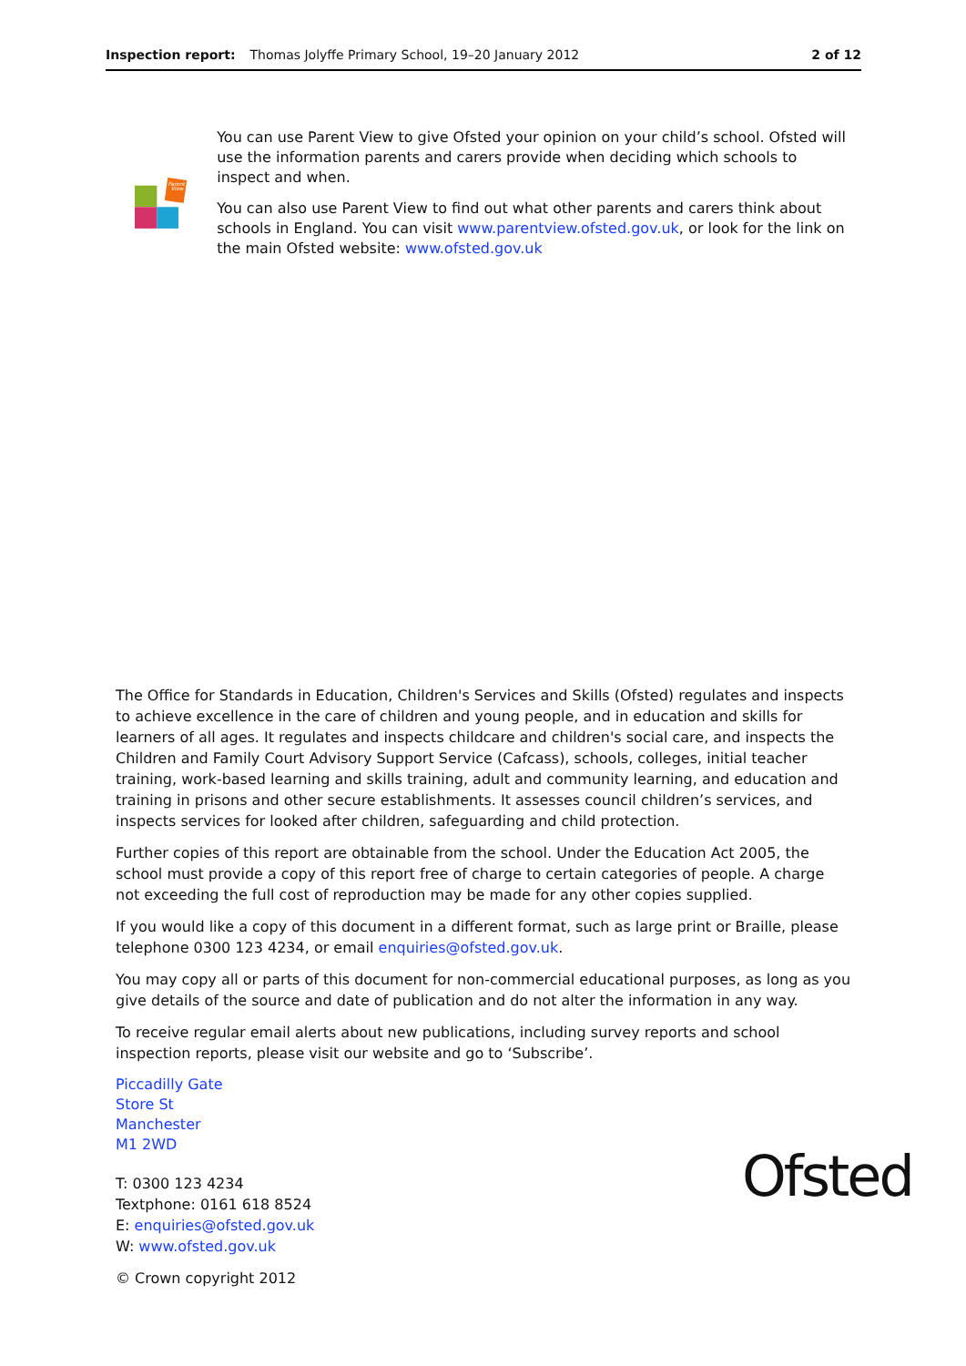Inspection report: Thomas Jolyffe Primary School, 19–20 January 2012 2 of 12
Parent
View
You can use Parent View to give Ofsted your opinion on your child’s school. Ofsted will use the information parents and carers provide when deciding which schools to inspect and when.
You can also use Parent View to find out what other parents and carers think about schools in England. You can visit www.parentview.ofsted.gov.uk, or look for the link on the main Ofsted website: www.ofsted.gov.uk
The Office for Standards in Education, Children's Services and Skills (Ofsted) regulates and inspects to achieve excellence in the care of children and young people, and in education and skills for learners of all ages. It regulates and inspects childcare and children's social care, and inspects the Children and Family Court Advisory Support Service (Cafcass), schools, colleges, initial teacher training, work-based learning and skills training, adult and community learning, and education and training in prisons and other secure establishments. It assesses council children’s services, and inspects services for looked after children, safeguarding and child protection.
Further copies of this report are obtainable from the school. Under the Education Act 2005, the school must provide a copy of this report free of charge to certain categories of people. A charge not exceeding the full cost of reproduction may be made for any other copies supplied.
If you would like a copy of this document in a different format, such as large print or Braille, please telephone 0300 123 4234, or email enquiries@ofsted.gov.uk.
You may copy all or parts of this document for non-commercial educational purposes, as long as you give details of the source and date of publication and do not alter the information in any way.
To receive regular email alerts about new publications, including survey reports and school inspection reports, please visit our website and go to ‘Subscribe’.
Piccadilly Gate
Store St
Manchester
M1 2WD
T: 0300 123 4234
Textphone: 0161 618 8524
E: enquiries@ofsted.gov.uk
W: www.ofsted.gov.uk
© Crown copyright 2012
Ofsted